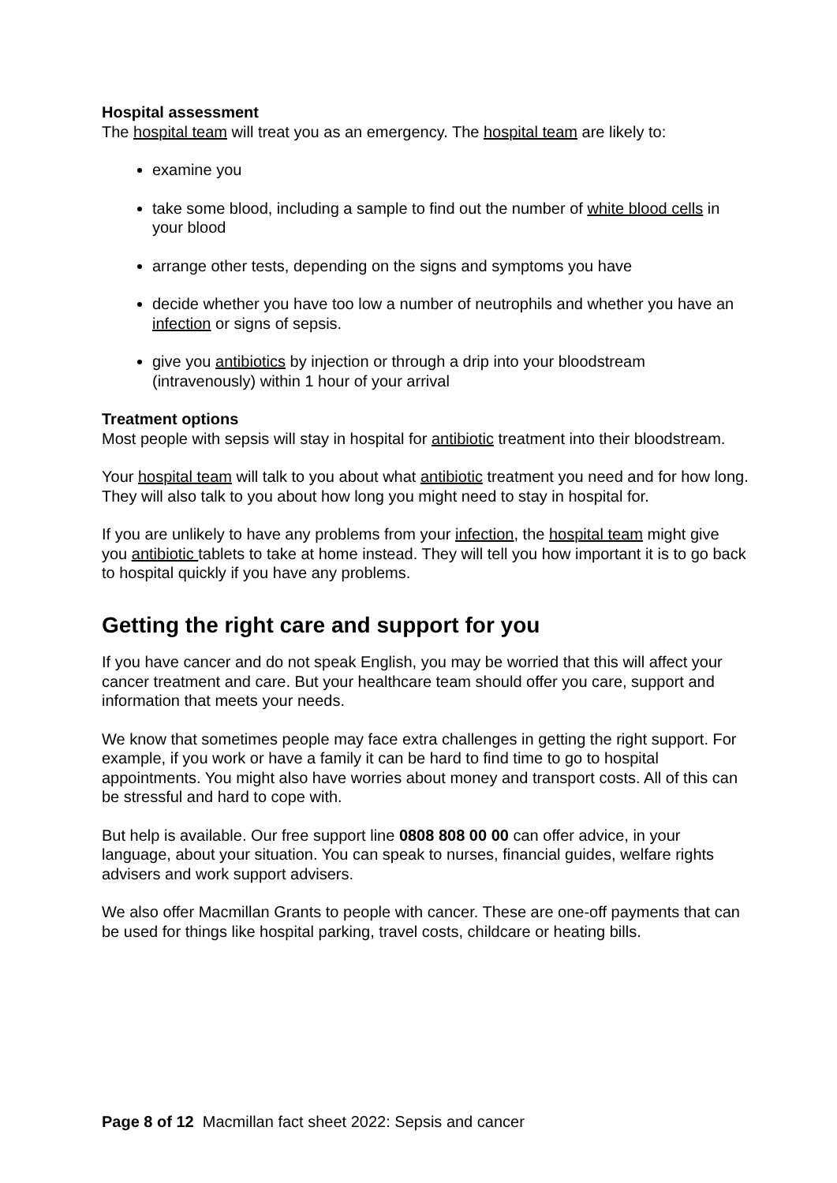Hospital assessment
The hospital team will treat you as an emergency. The hospital team are likely to:
examine you
take some blood, including a sample to find out the number of white blood cells in your blood
arrange other tests, depending on the signs and symptoms you have
decide whether you have too low a number of neutrophils and whether you have an infection or signs of sepsis.
give you antibiotics by injection or through a drip into your bloodstream (intravenously) within 1 hour of your arrival
Treatment options
Most people with sepsis will stay in hospital for antibiotic treatment into their bloodstream.
Your hospital team will talk to you about what antibiotic treatment you need and for how long. They will also talk to you about how long you might need to stay in hospital for.
If you are unlikely to have any problems from your infection, the hospital team might give you antibiotic tablets to take at home instead. They will tell you how important it is to go back to hospital quickly if you have any problems.
Getting the right care and support for you
If you have cancer and do not speak English, you may be worried that this will affect your cancer treatment and care. But your healthcare team should offer you care, support and information that meets your needs.
We know that sometimes people may face extra challenges in getting the right support. For example, if you work or have a family it can be hard to find time to go to hospital appointments. You might also have worries about money and transport costs. All of this can be stressful and hard to cope with.
But help is available. Our free support line 0808 808 00 00 can offer advice, in your language, about your situation. You can speak to nurses, financial guides, welfare rights advisers and work support advisers.
We also offer Macmillan Grants to people with cancer. These are one-off payments that can be used for things like hospital parking, travel costs, childcare or heating bills.
Page 8 of 12 Macmillan fact sheet 2022: Sepsis and cancer